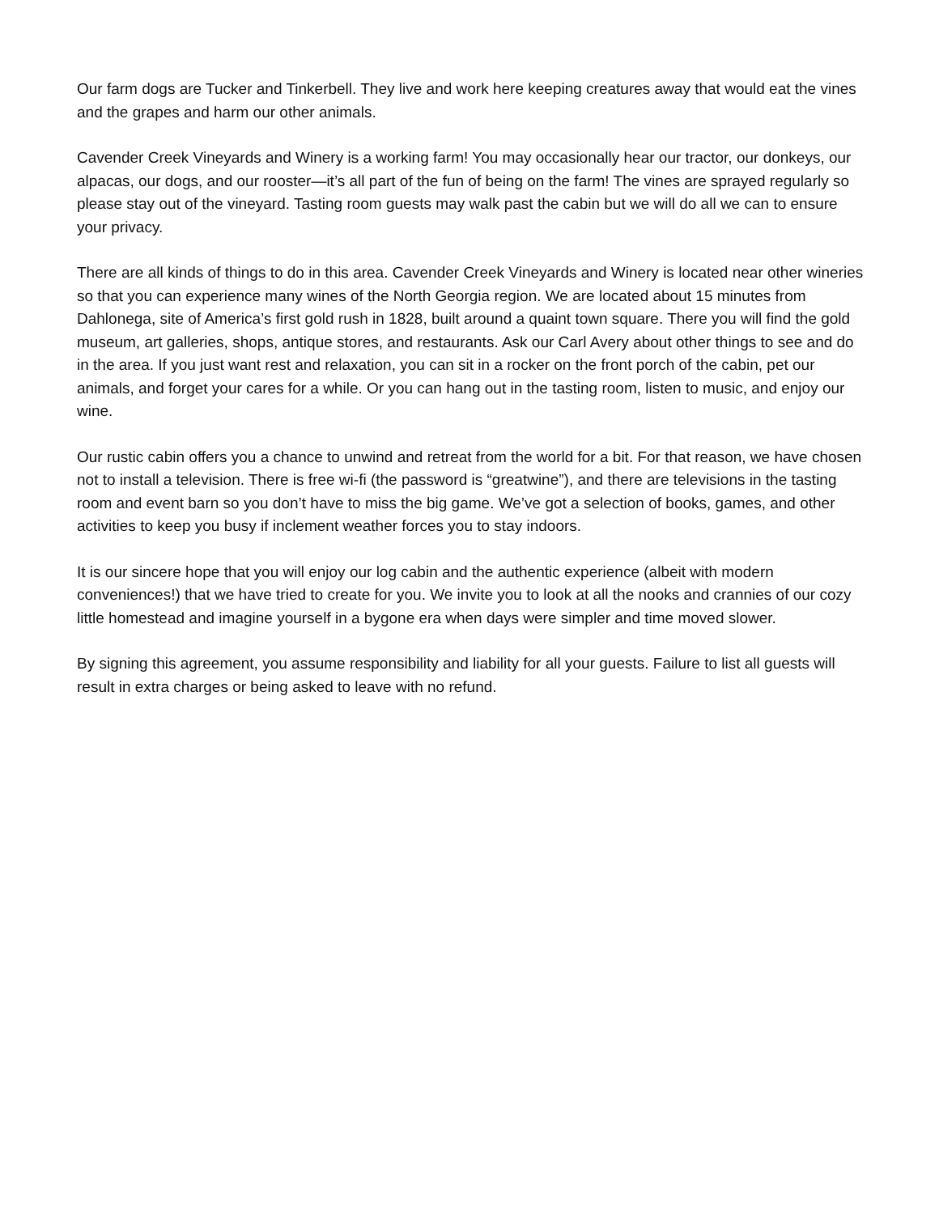Our farm dogs are Tucker and Tinkerbell. They live and work here keeping creatures away that would eat the vines and the grapes and harm our other animals.
Cavender Creek Vineyards and Winery is a working farm! You may occasionally hear our tractor, our donkeys, our alpacas, our dogs, and our rooster—it’s all part of the fun of being on the farm! The vines are sprayed regularly so please stay out of the vineyard. Tasting room guests may walk past the cabin but we will do all we can to ensure your privacy.
There are all kinds of things to do in this area. Cavender Creek Vineyards and Winery is located near other wineries so that you can experience many wines of the North Georgia region. We are located about 15 minutes from Dahlonega, site of America’s first gold rush in 1828, built around a quaint town square. There you will find the gold museum, art galleries, shops, antique stores, and restaurants. Ask our Carl Avery about other things to see and do in the area. If you just want rest and relaxation, you can sit in a rocker on the front porch of the cabin, pet our animals, and forget your cares for a while. Or you can hang out in the tasting room, listen to music, and enjoy our wine.
Our rustic cabin offers you a chance to unwind and retreat from the world for a bit. For that reason, we have chosen not to install a television. There is free wi-fi (the password is “greatwine”), and there are televisions in the tasting room and event barn so you don’t have to miss the big game. We’ve got a selection of books, games, and other activities to keep you busy if inclement weather forces you to stay indoors.
It is our sincere hope that you will enjoy our log cabin and the authentic experience (albeit with modern conveniences!) that we have tried to create for you. We invite you to look at all the nooks and crannies of our cozy little homestead and imagine yourself in a bygone era when days were simpler and time moved slower.
By signing this agreement, you assume responsibility and liability for all your guests. Failure to list all guests will result in extra charges or being asked to leave with no refund.